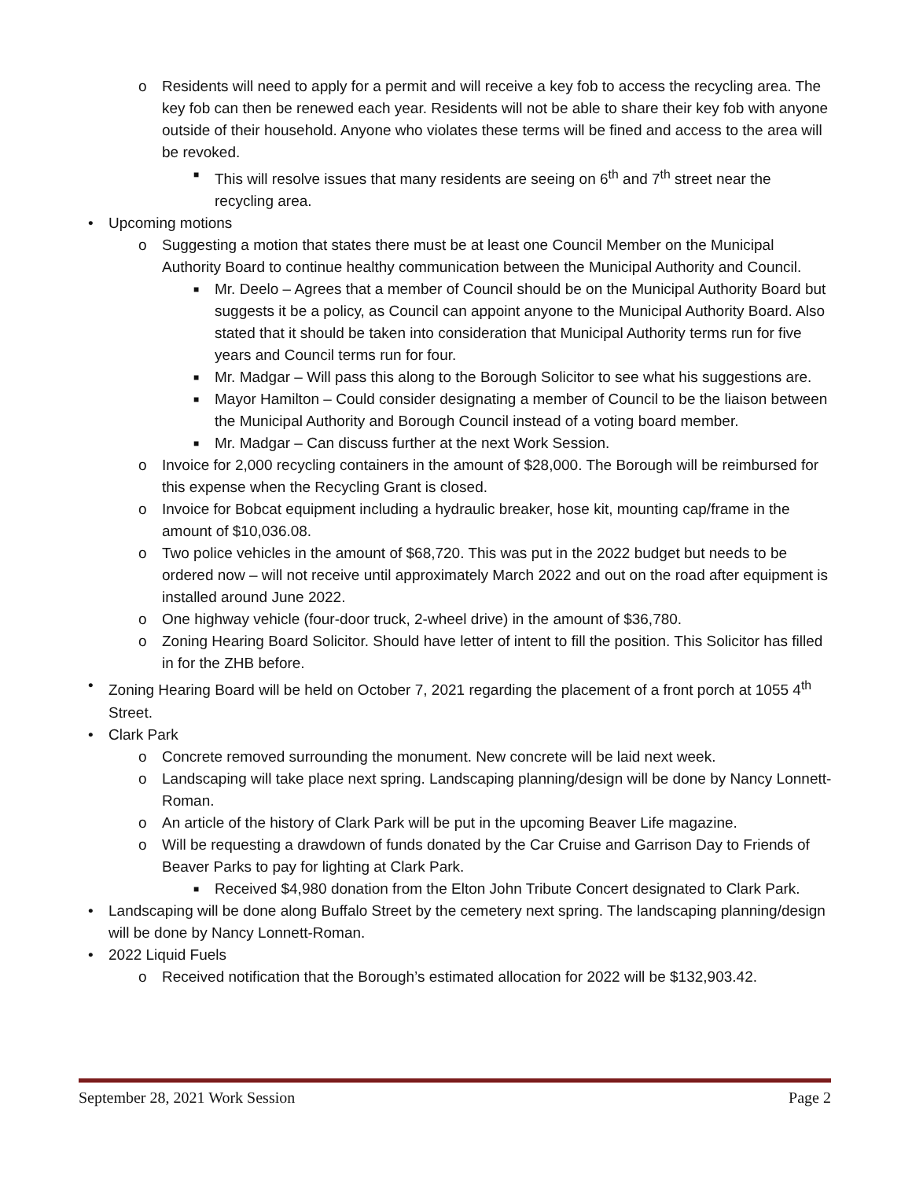o Residents will need to apply for a permit and will receive a key fob to access the recycling area. The key fob can then be renewed each year. Residents will not be able to share their key fob with anyone outside of their household. Anyone who violates these terms will be fined and access to the area will be revoked.
■ This will resolve issues that many residents are seeing on 6<sup>th</sup> and 7<sup>th</sup> street near the recycling area.
• Upcoming motions
o Suggesting a motion that states there must be at least one Council Member on the Municipal Authority Board to continue healthy communication between the Municipal Authority and Council.
■ Mr. Deelo – Agrees that a member of Council should be on the Municipal Authority Board but suggests it be a policy, as Council can appoint anyone to the Municipal Authority Board. Also stated that it should be taken into consideration that Municipal Authority terms run for five years and Council terms run for four.
■ Mr. Madgar – Will pass this along to the Borough Solicitor to see what his suggestions are.
■ Mayor Hamilton – Could consider designating a member of Council to be the liaison between the Municipal Authority and Borough Council instead of a voting board member.
■ Mr. Madgar – Can discuss further at the next Work Session.
o Invoice for 2,000 recycling containers in the amount of $28,000. The Borough will be reimbursed for this expense when the Recycling Grant is closed.
o Invoice for Bobcat equipment including a hydraulic breaker, hose kit, mounting cap/frame in the amount of $10,036.08.
o Two police vehicles in the amount of $68,720. This was put in the 2022 budget but needs to be ordered now – will not receive until approximately March 2022 and out on the road after equipment is installed around June 2022.
o One highway vehicle (four-door truck, 2-wheel drive) in the amount of $36,780.
o Zoning Hearing Board Solicitor. Should have letter of intent to fill the position. This Solicitor has filled in for the ZHB before.
• Zoning Hearing Board will be held on October 7, 2021 regarding the placement of a front porch at 1055 4<sup>th</sup> Street.
• Clark Park
o Concrete removed surrounding the monument. New concrete will be laid next week.
o Landscaping will take place next spring. Landscaping planning/design will be done by Nancy Lonnett-Roman.
o An article of the history of Clark Park will be put in the upcoming Beaver Life magazine.
o Will be requesting a drawdown of funds donated by the Car Cruise and Garrison Day to Friends of Beaver Parks to pay for lighting at Clark Park.
■ Received $4,980 donation from the Elton John Tribute Concert designated to Clark Park.
• Landscaping will be done along Buffalo Street by the cemetery next spring. The landscaping planning/design will be done by Nancy Lonnett-Roman.
• 2022 Liquid Fuels
o Received notification that the Borough’s estimated allocation for 2022 will be $132,903.42.
September 28, 2021 Work Session Page 2